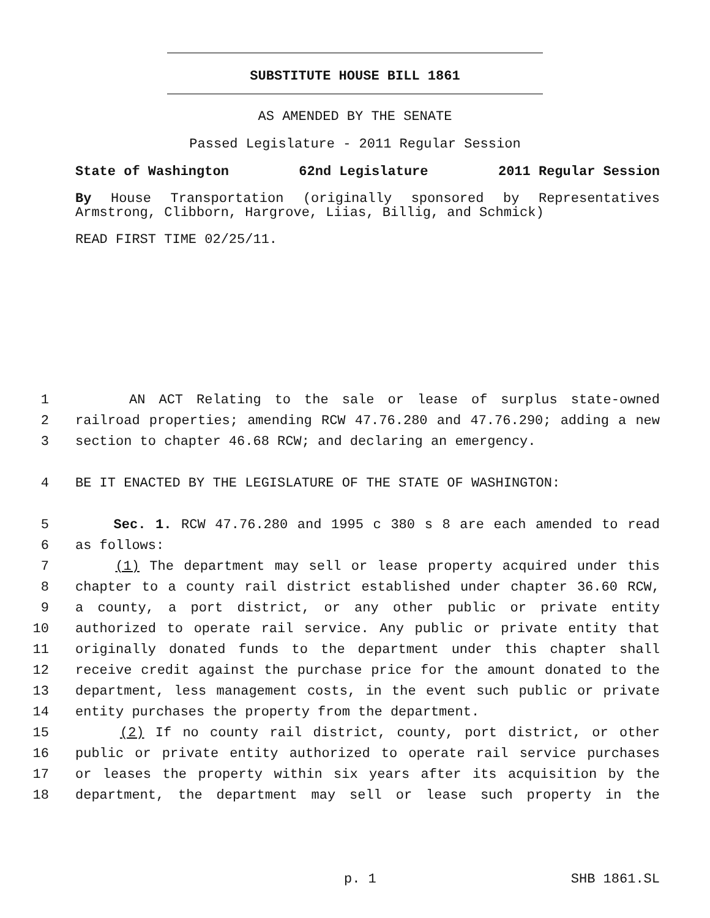SUBSTITUTE HOUSE BILL 1861
AS AMENDED BY THE SENATE
Passed Legislature - 2011 Regular Session
State of Washington 62nd Legislature 2011 Regular Session
By House Transportation (originally sponsored by Representatives Armstrong, Clibborn, Hargrove, Liias, Billig, and Schmick)
READ FIRST TIME 02/25/11.
1 AN ACT Relating to the sale or lease of surplus state-owned
2 railroad properties; amending RCW 47.76.280 and 47.76.290; adding a new
3 section to chapter 46.68 RCW; and declaring an emergency.
4 BE IT ENACTED BY THE LEGISLATURE OF THE STATE OF WASHINGTON:
5 Sec. 1. RCW 47.76.280 and 1995 c 380 s 8 are each amended to read
6 as follows:
7 (1) The department may sell or lease property acquired under this
8 chapter to a county rail district established under chapter 36.60 RCW,
9 a county, a port district, or any other public or private entity
10 authorized to operate rail service. Any public or private entity that
11 originally donated funds to the department under this chapter shall
12 receive credit against the purchase price for the amount donated to the
13 department, less management costs, in the event such public or private
14 entity purchases the property from the department.
15 (2) If no county rail district, county, port district, or other
16 public or private entity authorized to operate rail service purchases
17 or leases the property within six years after its acquisition by the
18 department, the department may sell or lease such property in the
p. 1 SHB 1861.SL